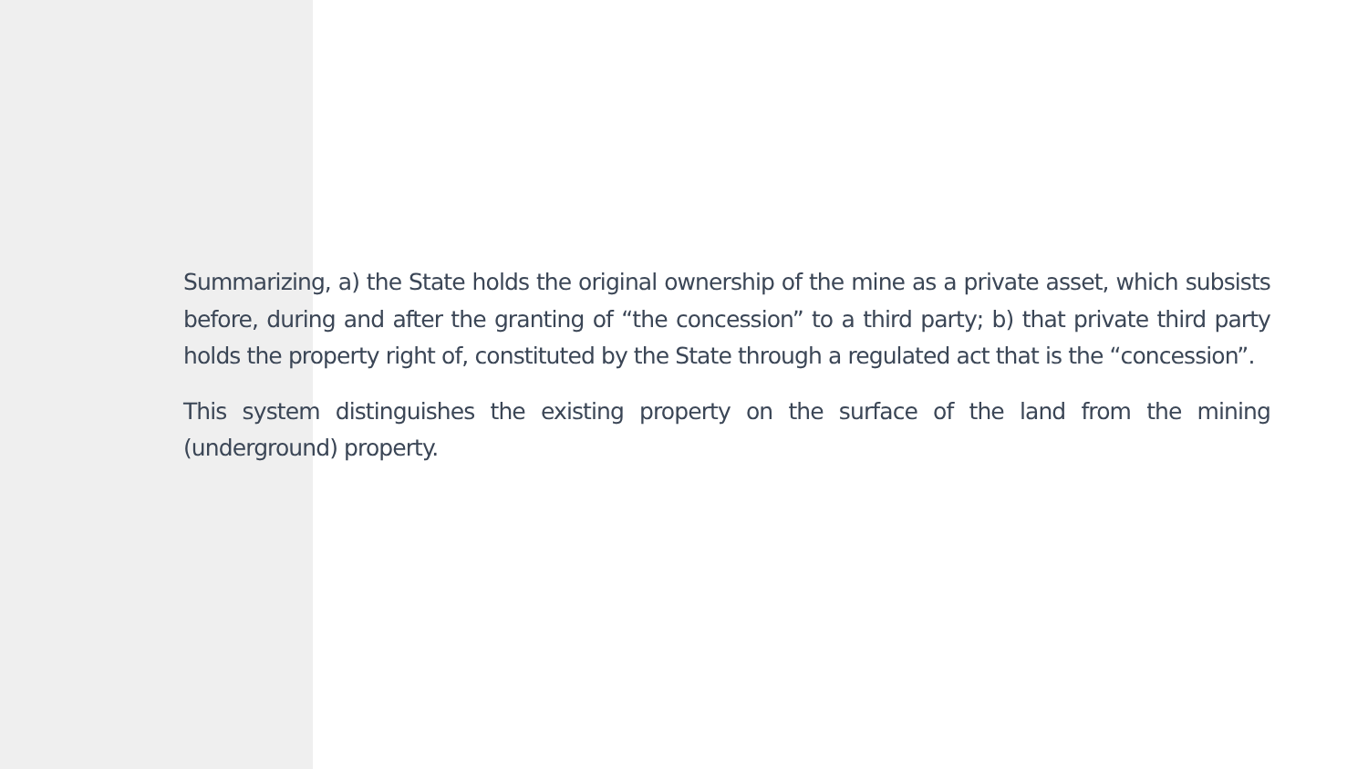Summarizing, a) the State holds the original ownership of the mine as a private asset, which subsists before, during and after the granting of “the concession” to a third party; b) that private third party holds the property right of, constituted by the State through a regulated act that is the “concession”.
This system distinguishes the existing property on the surface of the land from the mining (underground) property.